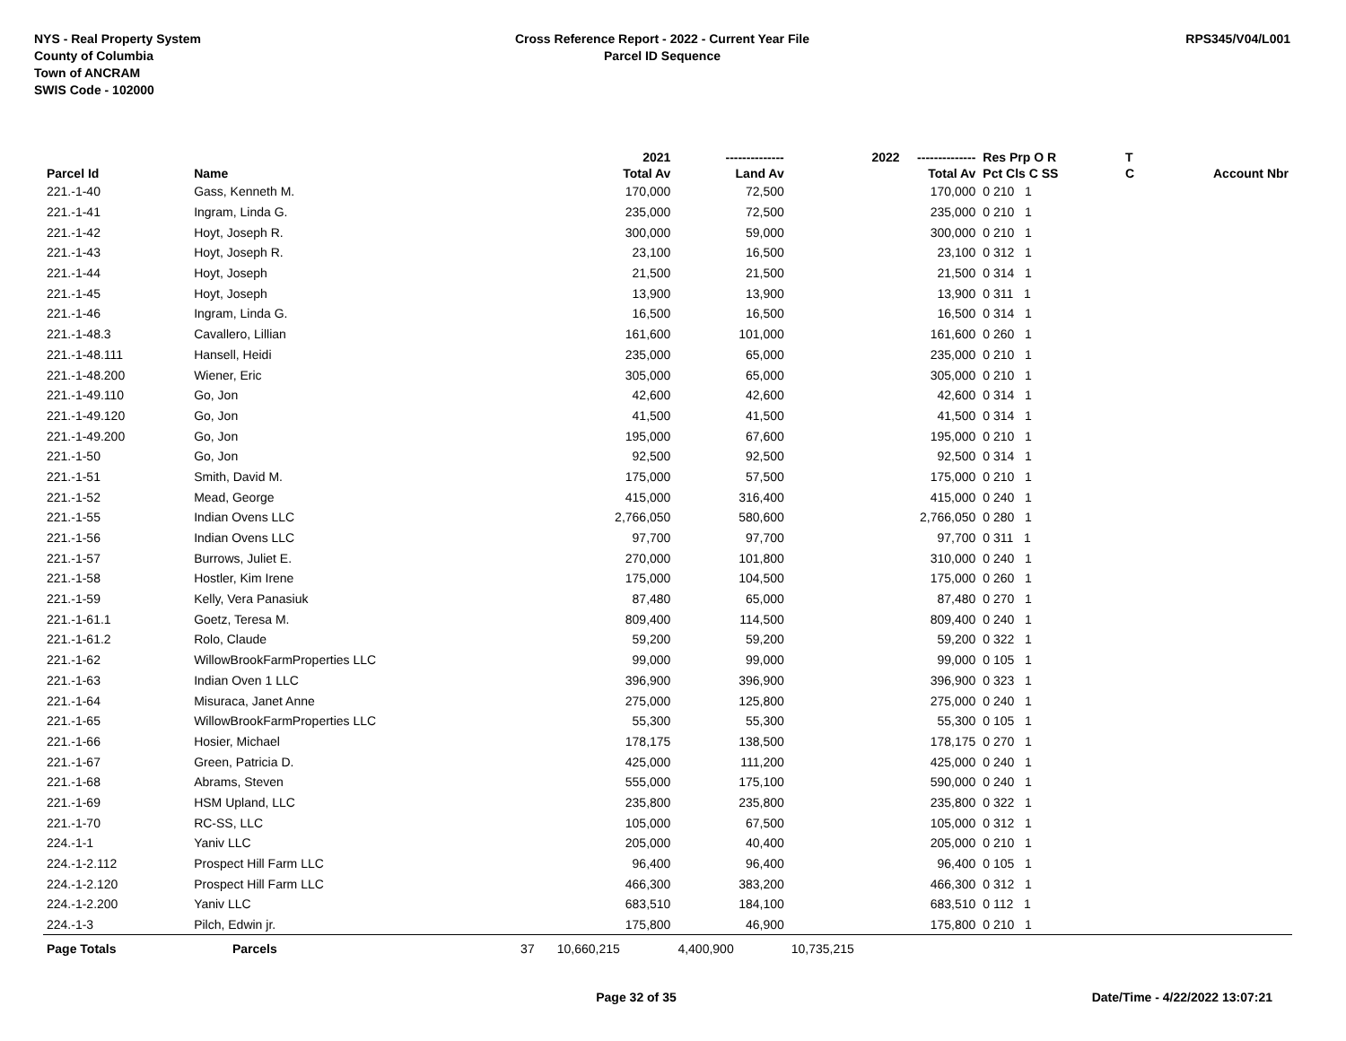NYS - Real Property System
County of Columbia
Town of ANCRAM
SWIS Code - 102000
Cross Reference Report - 2022 - Current Year File
Parcel ID Sequence
RPS345/V04/L001
| | | | 2021 | -------------- | 2022 -------------- | Res Prp O R | T | |
| --- | --- | --- | --- | --- | --- | --- | --- | --- |
| Parcel Id | Name | | Total Av | Land Av | Total Av | Pct Cls C SS | C | Account Nbr |
| 221.-1-40 | Gass, Kenneth M. | | 170,000 | 72,500 | 170,000 | 0 210 1 | | |
| 221.-1-41 | Ingram, Linda G. | | 235,000 | 72,500 | 235,000 | 0 210 1 | | |
| 221.-1-42 | Hoyt, Joseph R. | | 300,000 | 59,000 | 300,000 | 0 210 1 | | |
| 221.-1-43 | Hoyt, Joseph R. | | 23,100 | 16,500 | 23,100 | 0 312 1 | | |
| 221.-1-44 | Hoyt, Joseph | | 21,500 | 21,500 | 21,500 | 0 314 1 | | |
| 221.-1-45 | Hoyt, Joseph | | 13,900 | 13,900 | 13,900 | 0 311 1 | | |
| 221.-1-46 | Ingram, Linda G. | | 16,500 | 16,500 | 16,500 | 0 314 1 | | |
| 221.-1-48.3 | Cavallero, Lillian | | 161,600 | 101,000 | 161,600 | 0 260 1 | | |
| 221.-1-48.111 | Hansell, Heidi | | 235,000 | 65,000 | 235,000 | 0 210 1 | | |
| 221.-1-48.200 | Wiener, Eric | | 305,000 | 65,000 | 305,000 | 0 210 1 | | |
| 221.-1-49.110 | Go, Jon | | 42,600 | 42,600 | 42,600 | 0 314 1 | | |
| 221.-1-49.120 | Go, Jon | | 41,500 | 41,500 | 41,500 | 0 314 1 | | |
| 221.-1-49.200 | Go, Jon | | 195,000 | 67,600 | 195,000 | 0 210 1 | | |
| 221.-1-50 | Go, Jon | | 92,500 | 92,500 | 92,500 | 0 314 1 | | |
| 221.-1-51 | Smith, David M. | | 175,000 | 57,500 | 175,000 | 0 210 1 | | |
| 221.-1-52 | Mead, George | | 415,000 | 316,400 | 415,000 | 0 240 1 | | |
| 221.-1-55 | Indian Ovens LLC | | 2,766,050 | 580,600 | 2,766,050 | 0 280 1 | | |
| 221.-1-56 | Indian Ovens LLC | | 97,700 | 97,700 | 97,700 | 0 311 1 | | |
| 221.-1-57 | Burrows, Juliet E. | | 270,000 | 101,800 | 310,000 | 0 240 1 | | |
| 221.-1-58 | Hostler, Kim Irene | | 175,000 | 104,500 | 175,000 | 0 260 1 | | |
| 221.-1-59 | Kelly, Vera Panasiuk | | 87,480 | 65,000 | 87,480 | 0 270 1 | | |
| 221.-1-61.1 | Goetz, Teresa M. | | 809,400 | 114,500 | 809,400 | 0 240 1 | | |
| 221.-1-61.2 | Rolo, Claude | | 59,200 | 59,200 | 59,200 | 0 322 1 | | |
| 221.-1-62 | WillowBrookFarmProperties LLC | | 99,000 | 99,000 | 99,000 | 0 105 1 | | |
| 221.-1-63 | Indian Oven 1 LLC | | 396,900 | 396,900 | 396,900 | 0 323 1 | | |
| 221.-1-64 | Misuraca, Janet Anne | | 275,000 | 125,800 | 275,000 | 0 240 1 | | |
| 221.-1-65 | WillowBrookFarmProperties LLC | | 55,300 | 55,300 | 55,300 | 0 105 1 | | |
| 221.-1-66 | Hosier, Michael | | 178,175 | 138,500 | 178,175 | 0 270 1 | | |
| 221.-1-67 | Green, Patricia D. | | 425,000 | 111,200 | 425,000 | 0 240 1 | | |
| 221.-1-68 | Abrams, Steven | | 555,000 | 175,100 | 590,000 | 0 240 1 | | |
| 221.-1-69 | HSM Upland, LLC | | 235,800 | 235,800 | 235,800 | 0 322 1 | | |
| 221.-1-70 | RC-SS, LLC | | 105,000 | 67,500 | 105,000 | 0 312 1 | | |
| 224.-1-1 | Yaniv LLC | | 205,000 | 40,400 | 205,000 | 0 210 1 | | |
| 224.-1-2.112 | Prospect Hill Farm LLC | | 96,400 | 96,400 | 96,400 | 0 105 1 | | |
| 224.-1-2.120 | Prospect Hill Farm LLC | | 466,300 | 383,200 | 466,300 | 0 312 1 | | |
| 224.-1-2.200 | Yaniv LLC | | 683,510 | 184,100 | 683,510 | 0 112 1 | | |
| 224.-1-3 | Pilch, Edwin jr. | | 175,800 | 46,900 | 175,800 | 0 210 1 | | |
| Page Totals | Parcels | 37 | 10,660,215 | 4,400,900 | 10,735,215 | | | |
Page 32 of 35 Date/Time - 4/22/2022 13:07:21